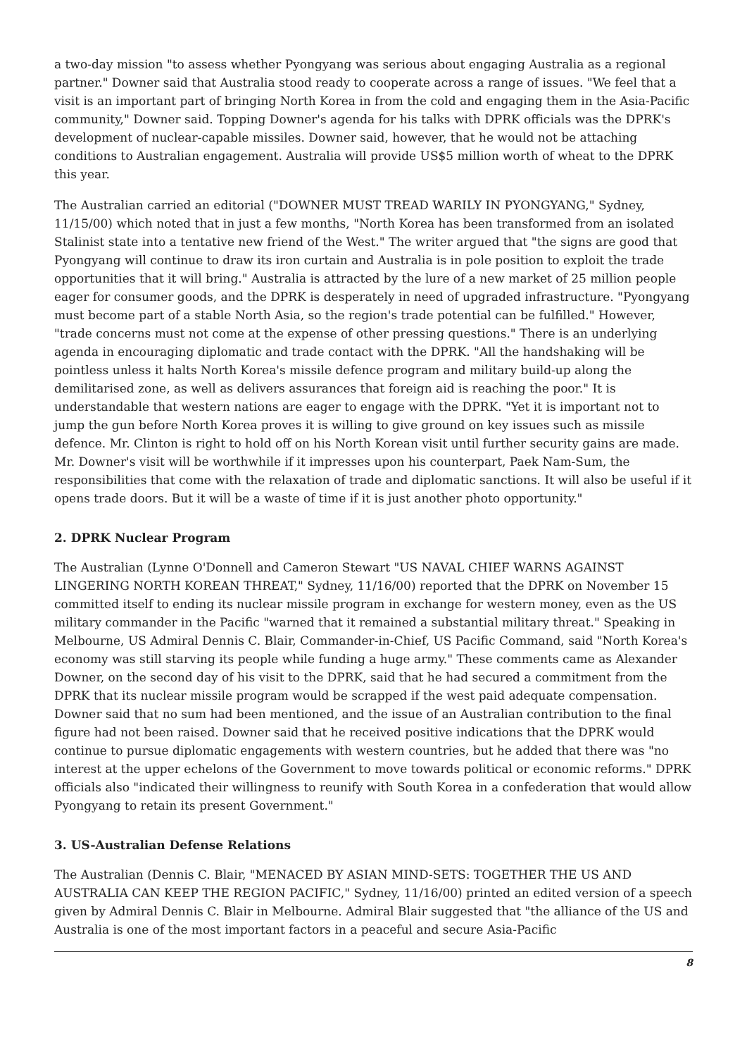a two-day mission "to assess whether Pyongyang was serious about engaging Australia as a regional partner." Downer said that Australia stood ready to cooperate across a range of issues. "We feel that a visit is an important part of bringing North Korea in from the cold and engaging them in the Asia-Pacific community," Downer said. Topping Downer's agenda for his talks with DPRK officials was the DPRK's development of nuclear-capable missiles. Downer said, however, that he would not be attaching conditions to Australian engagement. Australia will provide US$5 million worth of wheat to the DPRK this year.
The Australian carried an editorial ("DOWNER MUST TREAD WARILY IN PYONGYANG," Sydney, 11/15/00) which noted that in just a few months, "North Korea has been transformed from an isolated Stalinist state into a tentative new friend of the West." The writer argued that "the signs are good that Pyongyang will continue to draw its iron curtain and Australia is in pole position to exploit the trade opportunities that it will bring." Australia is attracted by the lure of a new market of 25 million people eager for consumer goods, and the DPRK is desperately in need of upgraded infrastructure. "Pyongyang must become part of a stable North Asia, so the region's trade potential can be fulfilled." However, "trade concerns must not come at the expense of other pressing questions." There is an underlying agenda in encouraging diplomatic and trade contact with the DPRK. "All the handshaking will be pointless unless it halts North Korea's missile defence program and military build-up along the demilitarised zone, as well as delivers assurances that foreign aid is reaching the poor." It is understandable that western nations are eager to engage with the DPRK. "Yet it is important not to jump the gun before North Korea proves it is willing to give ground on key issues such as missile defence. Mr. Clinton is right to hold off on his North Korean visit until further security gains are made. Mr. Downer's visit will be worthwhile if it impresses upon his counterpart, Paek Nam-Sum, the responsibilities that come with the relaxation of trade and diplomatic sanctions. It will also be useful if it opens trade doors. But it will be a waste of time if it is just another photo opportunity."
2. DPRK Nuclear Program
The Australian (Lynne O'Donnell and Cameron Stewart "US NAVAL CHIEF WARNS AGAINST LINGERING NORTH KOREAN THREAT," Sydney, 11/16/00) reported that the DPRK on November 15 committed itself to ending its nuclear missile program in exchange for western money, even as the US military commander in the Pacific "warned that it remained a substantial military threat." Speaking in Melbourne, US Admiral Dennis C. Blair, Commander-in-Chief, US Pacific Command, said "North Korea's economy was still starving its people while funding a huge army." These comments came as Alexander Downer, on the second day of his visit to the DPRK, said that he had secured a commitment from the DPRK that its nuclear missile program would be scrapped if the west paid adequate compensation. Downer said that no sum had been mentioned, and the issue of an Australian contribution to the final figure had not been raised. Downer said that he received positive indications that the DPRK would continue to pursue diplomatic engagements with western countries, but he added that there was "no interest at the upper echelons of the Government to move towards political or economic reforms." DPRK officials also "indicated their willingness to reunify with South Korea in a confederation that would allow Pyongyang to retain its present Government."
3. US-Australian Defense Relations
The Australian (Dennis C. Blair, "MENACED BY ASIAN MIND-SETS: TOGETHER THE US AND AUSTRALIA CAN KEEP THE REGION PACIFIC," Sydney, 11/16/00) printed an edited version of a speech given by Admiral Dennis C. Blair in Melbourne. Admiral Blair suggested that "the alliance of the US and Australia is one of the most important factors in a peaceful and secure Asia-Pacific
8